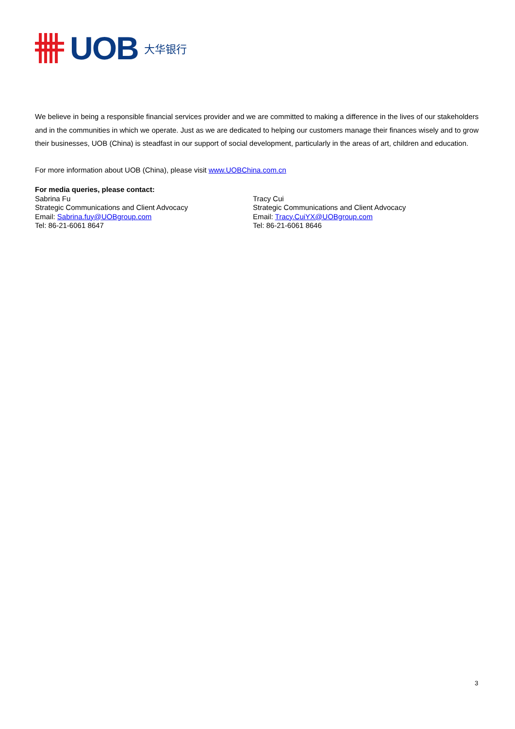UOB 大华银行
We believe in being a responsible financial services provider and we are committed to making a difference in the lives of our stakeholders and in the communities in which we operate. Just as we are dedicated to helping our customers manage their finances wisely and to grow their businesses, UOB (China) is steadfast in our support of social development, particularly in the areas of art, children and education.
For more information about UOB (China), please visit www.UOBChina.com.cn
For media queries, please contact:
Sabrina Fu
Strategic Communications and Client Advocacy
Email: Sabrina.fuy@UOBgroup.com
Tel: 86-21-6061 8647
Tracy Cui
Strategic Communications and Client Advocacy
Email: Tracy.CuiYX@UOBgroup.com
Tel: 86-21-6061 8646
3